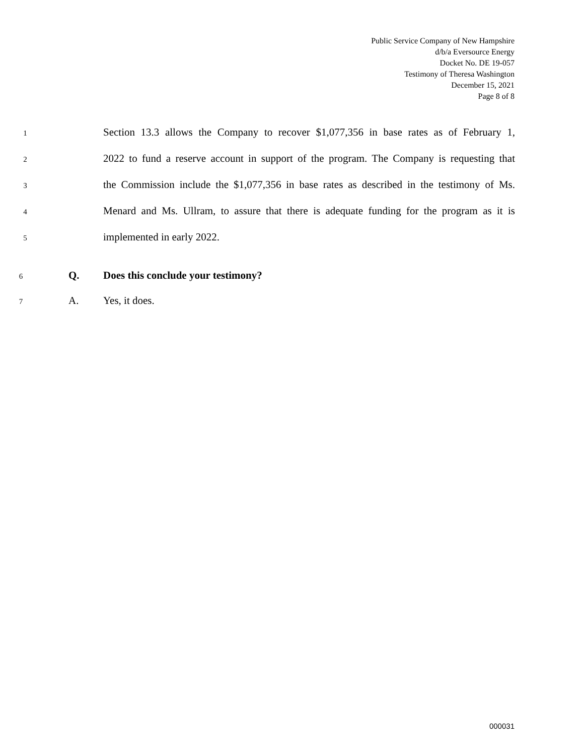Public Service Company of New Hampshire
d/b/a Eversource Energy
Docket No. DE 19-057
Testimony of Theresa Washington
December 15, 2021
Page 8 of 8
1 Section 13.3 allows the Company to recover $1,077,356 in base rates as of February 1,
2 2022 to fund a reserve account in support of the program. The Company is requesting that
3 the Commission include the $1,077,356 in base rates as described in the testimony of Ms.
4 Menard and Ms. Ullram, to assure that there is adequate funding for the program as it is
5 implemented in early 2022.
6 Q. Does this conclude your testimony?
7 A. Yes, it does.
000031